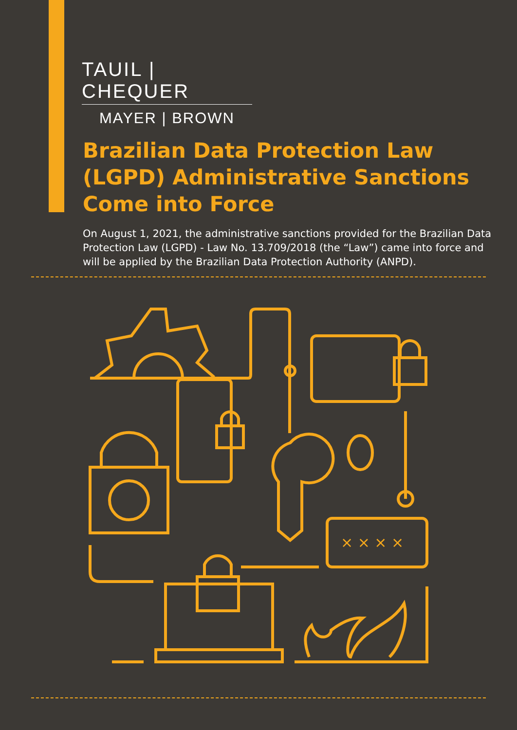TAUIL | CHEQUER
MAYER | BROWN
Brazilian Data Protection Law (LGPD) Administrative Sanctions Come into Force
On August 1, 2021, the administrative sanctions provided for the Brazilian Data Protection Law (LGPD) - Law No. 13.709/2018 (the “Law”) came into force and will be applied by the Brazilian Data Protection Authority (ANPD).
× × × ×